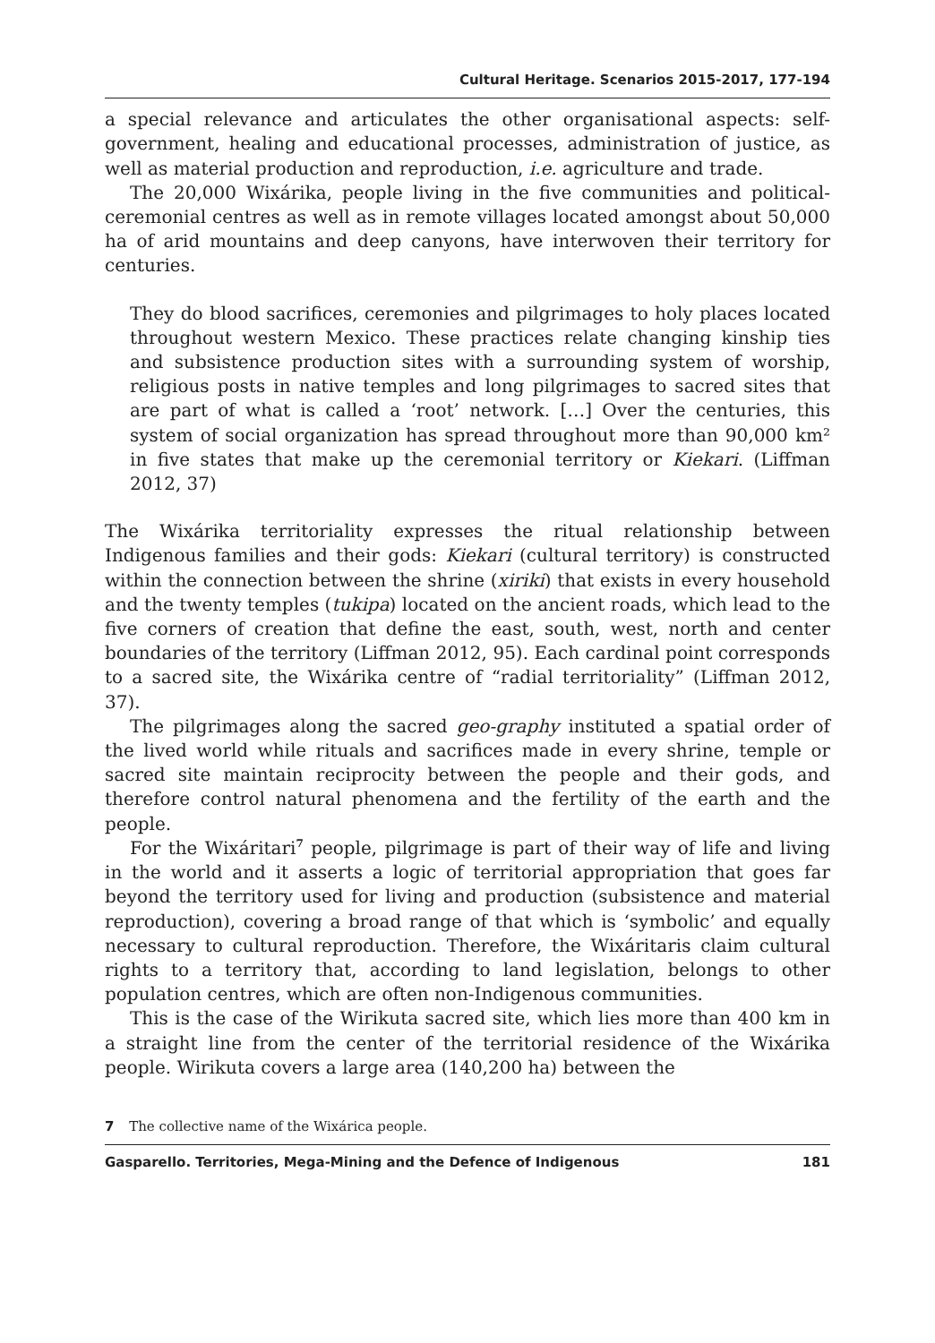Cultural Heritage. Scenarios 2015-2017, 177-194
a special relevance and articulates the other organisational aspects: self-government, healing and educational processes, administration of justice, as well as material production and reproduction, i.e. agriculture and trade.
The 20,000 Wixárika, people living in the five communities and political-ceremonial centres as well as in remote villages located amongst about 50,000 ha of arid mountains and deep canyons, have interwoven their territory for centuries.
They do blood sacrifices, ceremonies and pilgrimages to holy places located throughout western Mexico. These practices relate changing kinship ties and subsistence production sites with a surrounding system of worship, religious posts in native temples and long pilgrimages to sacred sites that are part of what is called a ‘root’ network. […] Over the centuries, this system of social organization has spread throughout more than 90,000 km² in five states that make up the ceremonial territory or Kiekari. (Liffman 2012, 37)
The Wixárika territoriality expresses the ritual relationship between Indigenous families and their gods: Kiekari (cultural territory) is constructed within the connection between the shrine (xiriki) that exists in every household and the twenty temples (tukipa) located on the ancient roads, which lead to the five corners of creation that define the east, south, west, north and center boundaries of the territory (Liffman 2012, 95). Each cardinal point corresponds to a sacred site, the Wixárika centre of “radial territoriality” (Liffman 2012, 37).
The pilgrimages along the sacred geo-graphy instituted a spatial order of the lived world while rituals and sacrifices made in every shrine, temple or sacred site maintain reciprocity between the people and their gods, and therefore control natural phenomena and the fertility of the earth and the people.
For the Wixáritari<sup>7</sup> people, pilgrimage is part of their way of life and living in the world and it asserts a logic of territorial appropriation that goes far beyond the territory used for living and production (subsistence and material reproduction), covering a broad range of that which is ‘symbolic’ and equally necessary to cultural reproduction. Therefore, the Wixáritaris claim cultural rights to a territory that, according to land legislation, belongs to other population centres, which are often non-Indigenous communities.
This is the case of the Wirikuta sacred site, which lies more than 400 km in a straight line from the center of the territorial residence of the Wixárika people. Wirikuta covers a large area (140,200 ha) between the
7 The collective name of the Wixárica people.
Gasparello. Territories, Mega-Mining and the Defence of Indigenous 181